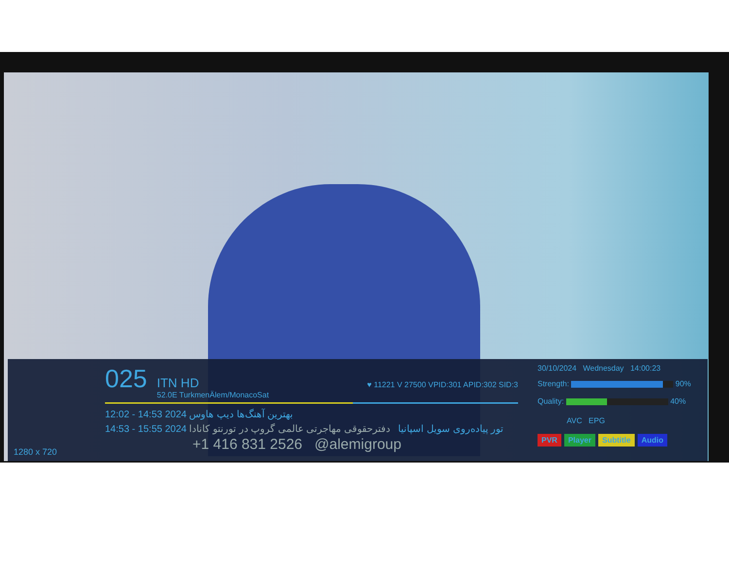1280 x 720
025 ITN HD
52.0E TurkmenÄlem/MonacoSat ♥ 11221 V 27500 VPID:301 APID:302 SID:3
12:02 - 14:53 2024 بهترین آهنگ‌ها دیپ هاوس
14:53 - 15:55 2024 تور پیاده‌روی سویل اسپانیا دفترحقوقی مهاجرتی عالمی گروپ در تورنتو کانادا
+1 416 831 2526 @alemigroup
30/10/2024 Wednesday 14:00:23
Strength: 90%
Quality: 40%
AVC EPG
PVR Player Subtitle Audio